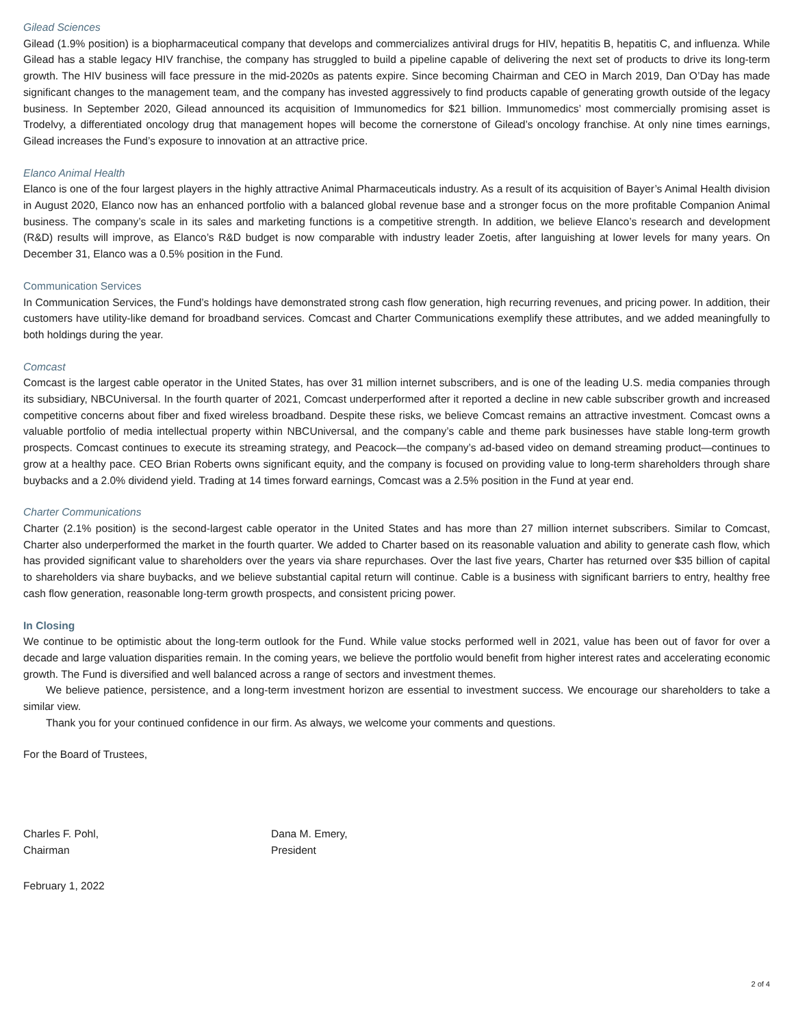Gilead Sciences
Gilead (1.9% position) is a biopharmaceutical company that develops and commercializes antiviral drugs for HIV, hepatitis B, hepatitis C, and influenza. While Gilead has a stable legacy HIV franchise, the company has struggled to build a pipeline capable of delivering the next set of products to drive its long-term growth. The HIV business will face pressure in the mid-2020s as patents expire. Since becoming Chairman and CEO in March 2019, Dan O’Day has made significant changes to the management team, and the company has invested aggressively to find products capable of generating growth outside of the legacy business. In September 2020, Gilead announced its acquisition of Immunomedics for $21 billion. Immunomedics’ most commercially promising asset is Trodelvy, a differentiated oncology drug that management hopes will become the cornerstone of Gilead’s oncology franchise. At only nine times earnings, Gilead increases the Fund’s exposure to innovation at an attractive price.
Elanco Animal Health
Elanco is one of the four largest players in the highly attractive Animal Pharmaceuticals industry. As a result of its acquisition of Bayer’s Animal Health division in August 2020, Elanco now has an enhanced portfolio with a balanced global revenue base and a stronger focus on the more profitable Companion Animal business. The company’s scale in its sales and marketing functions is a competitive strength. In addition, we believe Elanco’s research and development (R&D) results will improve, as Elanco’s R&D budget is now comparable with industry leader Zoetis, after languishing at lower levels for many years. On December 31, Elanco was a 0.5% position in the Fund.
Communication Services
In Communication Services, the Fund’s holdings have demonstrated strong cash flow generation, high recurring revenues, and pricing power. In addition, their customers have utility-like demand for broadband services. Comcast and Charter Communications exemplify these attributes, and we added meaningfully to both holdings during the year.
Comcast
Comcast is the largest cable operator in the United States, has over 31 million internet subscribers, and is one of the leading U.S. media companies through its subsidiary, NBCUniversal. In the fourth quarter of 2021, Comcast underperformed after it reported a decline in new cable subscriber growth and increased competitive concerns about fiber and fixed wireless broadband. Despite these risks, we believe Comcast remains an attractive investment. Comcast owns a valuable portfolio of media intellectual property within NBCUniversal, and the company’s cable and theme park businesses have stable long-term growth prospects. Comcast continues to execute its streaming strategy, and Peacock—the company’s ad-based video on demand streaming product—continues to grow at a healthy pace. CEO Brian Roberts owns significant equity, and the company is focused on providing value to long-term shareholders through share buybacks and a 2.0% dividend yield. Trading at 14 times forward earnings, Comcast was a 2.5% position in the Fund at year end.
Charter Communications
Charter (2.1% position) is the second-largest cable operator in the United States and has more than 27 million internet subscribers. Similar to Comcast, Charter also underperformed the market in the fourth quarter. We added to Charter based on its reasonable valuation and ability to generate cash flow, which has provided significant value to shareholders over the years via share repurchases. Over the last five years, Charter has returned over $35 billion of capital to shareholders via share buybacks, and we believe substantial capital return will continue. Cable is a business with significant barriers to entry, healthy free cash flow generation, reasonable long-term growth prospects, and consistent pricing power.
In Closing
We continue to be optimistic about the long-term outlook for the Fund. While value stocks performed well in 2021, value has been out of favor for over a decade and large valuation disparities remain. In the coming years, we believe the portfolio would benefit from higher interest rates and accelerating economic growth. The Fund is diversified and well balanced across a range of sectors and investment themes.
We believe patience, persistence, and a long-term investment horizon are essential to investment success. We encourage our shareholders to take a similar view.
Thank you for your continued confidence in our firm. As always, we welcome your comments and questions.
For the Board of Trustees,
Charles F. Pohl,
Chairman
Dana M. Emery,
President
February 1, 2022
2 of 4